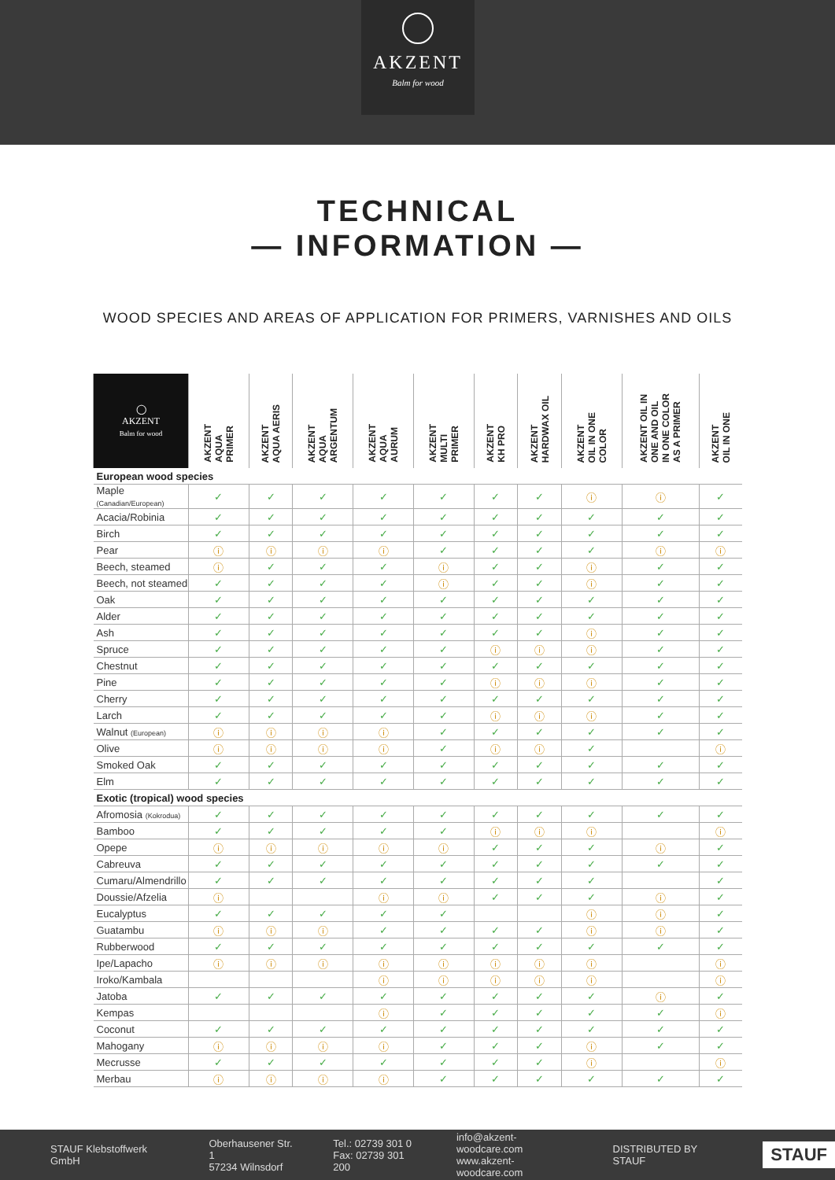AKZENT
Balm for wood
TECHNICAL
— INFORMATION —
WOOD SPECIES AND AREAS OF APPLICATION FOR PRIMERS, VARNISHES AND OILS
| ◯ AKZENT Balm for wood | AKZENT AQUA PRIMER | AKZENT AQUA AERIS | AKZENT AQUA ARGENTUM | AKZENT AQUA AURUM | AKZENT MULTI PRIMER | AKZENT KH PRO | AKZENT HARDWAX OIL | AKZENT OIL IN ONE COLOR | AKZENT OIL IN ONE AND OIL IN ONE COLOR AS A PRIMER | AKZENT OIL IN ONE |
| --- | --- | --- | --- | --- | --- | --- | --- | --- | --- | --- |
| European wood species | | | | | | | | | | |
| Maple (Canadian/European) | ✓ | ✓ | ✓ | ✓ | ✓ | ✓ | ✓ | ⓘ | ⓘ | ✓ |
| Acacia/Robinia | ✓ | ✓ | ✓ | ✓ | ✓ | ✓ | ✓ | ✓ | ✓ | ✓ |
| Birch | ✓ | ✓ | ✓ | ✓ | ✓ | ✓ | ✓ | ✓ | ✓ | ✓ |
| Pear | ⓘ | ⓘ | ⓘ | ⓘ | ✓ | ✓ | ✓ | ✓ | ⓘ | ⓘ |
| Beech, steamed | ⓘ | ✓ | ✓ | ✓ | ⓘ | ✓ | ✓ | ⓘ | ✓ | ✓ |
| Beech, not steamed | ✓ | ✓ | ✓ | ✓ | ⓘ | ✓ | ✓ | ⓘ | ✓ | ✓ |
| Oak | ✓ | ✓ | ✓ | ✓ | ✓ | ✓ | ✓ | ✓ | ✓ | ✓ |
| Alder | ✓ | ✓ | ✓ | ✓ | ✓ | ✓ | ✓ | ✓ | ✓ | ✓ |
| Ash | ✓ | ✓ | ✓ | ✓ | ✓ | ✓ | ✓ | ⓘ | ✓ | ✓ |
| Spruce | ✓ | ✓ | ✓ | ✓ | ✓ | ⓘ | ⓘ | ⓘ | ✓ | ✓ |
| Chestnut | ✓ | ✓ | ✓ | ✓ | ✓ | ✓ | ✓ | ✓ | ✓ | ✓ |
| Pine | ✓ | ✓ | ✓ | ✓ | ✓ | ⓘ | ⓘ | ⓘ | ✓ | ✓ |
| Cherry | ✓ | ✓ | ✓ | ✓ | ✓ | ✓ | ✓ | ✓ | ✓ | ✓ |
| Larch | ✓ | ✓ | ✓ | ✓ | ✓ | ⓘ | ⓘ | ⓘ | ✓ | ✓ |
| Walnut (European) | ⓘ | ⓘ | ⓘ | ⓘ | ✓ | ✓ | ✓ | ✓ | ✓ | ✓ |
| Olive | ⓘ | ⓘ | ⓘ | ⓘ | ✓ | ⓘ | ⓘ | ✓ | | ⓘ |
| Smoked Oak | ✓ | ✓ | ✓ | ✓ | ✓ | ✓ | ✓ | ✓ | ✓ | ✓ |
| Elm | ✓ | ✓ | ✓ | ✓ | ✓ | ✓ | ✓ | ✓ | ✓ | ✓ |
| Exotic (tropical) wood species | | | | | | | | | | |
| Afromosia (Kokrodua) | ✓ | ✓ | ✓ | ✓ | ✓ | ✓ | ✓ | ✓ | ✓ | ✓ |
| Bamboo | ✓ | ✓ | ✓ | ✓ | ✓ | ⓘ | ⓘ | ⓘ | | ⓘ |
| Opepe | ⓘ | ⓘ | ⓘ | ⓘ | ⓘ | ✓ | ✓ | ✓ | ⓘ | ✓ |
| Cabreuva | ✓ | ✓ | ✓ | ✓ | ✓ | ✓ | ✓ | ✓ | ✓ | ✓ |
| Cumaru/Almendrillo | ✓ | ✓ | ✓ | ✓ | ✓ | ✓ | ✓ | ✓ | | ✓ |
| Doussie/Afzelia | ⓘ | | | ⓘ | ⓘ | ✓ | ✓ | ✓ | ⓘ | ✓ |
| Eucalyptus | ✓ | ✓ | ✓ | ✓ | ✓ | | | ⓘ | ⓘ | ✓ |
| Guatambu | ⓘ | ⓘ | ⓘ | ✓ | ✓ | ✓ | ✓ | ⓘ | ⓘ | ✓ |
| Rubberwood | ✓ | ✓ | ✓ | ✓ | ✓ | ✓ | ✓ | ✓ | ✓ | ✓ |
| Ipe/Lapacho | ⓘ | ⓘ | ⓘ | ⓘ | ⓘ | ⓘ | ⓘ | ⓘ | | ⓘ |
| Iroko/Kambala | | | | ⓘ | ⓘ | ⓘ | ⓘ | ⓘ | | ⓘ |
| Jatoba | ✓ | ✓ | ✓ | ✓ | ✓ | ✓ | ✓ | ✓ | ⓘ | ✓ |
| Kempas | | | | ⓘ | ✓ | ✓ | ✓ | ✓ | ✓ | ⓘ |
| Coconut | ✓ | ✓ | ✓ | ✓ | ✓ | ✓ | ✓ | ✓ | ✓ | ✓ |
| Mahogany | ⓘ | ⓘ | ⓘ | ⓘ | ✓ | ✓ | ✓ | ⓘ | ✓ | ✓ |
| Mecrusse | ✓ | ✓ | ✓ | ✓ | ✓ | ✓ | ✓ | ⓘ | | ⓘ |
| Merbau | ⓘ | ⓘ | ⓘ | ⓘ | ✓ | ✓ | ✓ | ✓ | ✓ | ✓ |
STAUF Klebstoffwerk GmbH
Oberhausener Str. 1
57234 Wilnsdorf
Tel.: 02739 301 0
Fax: 02739 301 200
info@akzent-woodcare.com
www.akzent-woodcare.com
DISTRIBUTED BY STAUF
STAUF